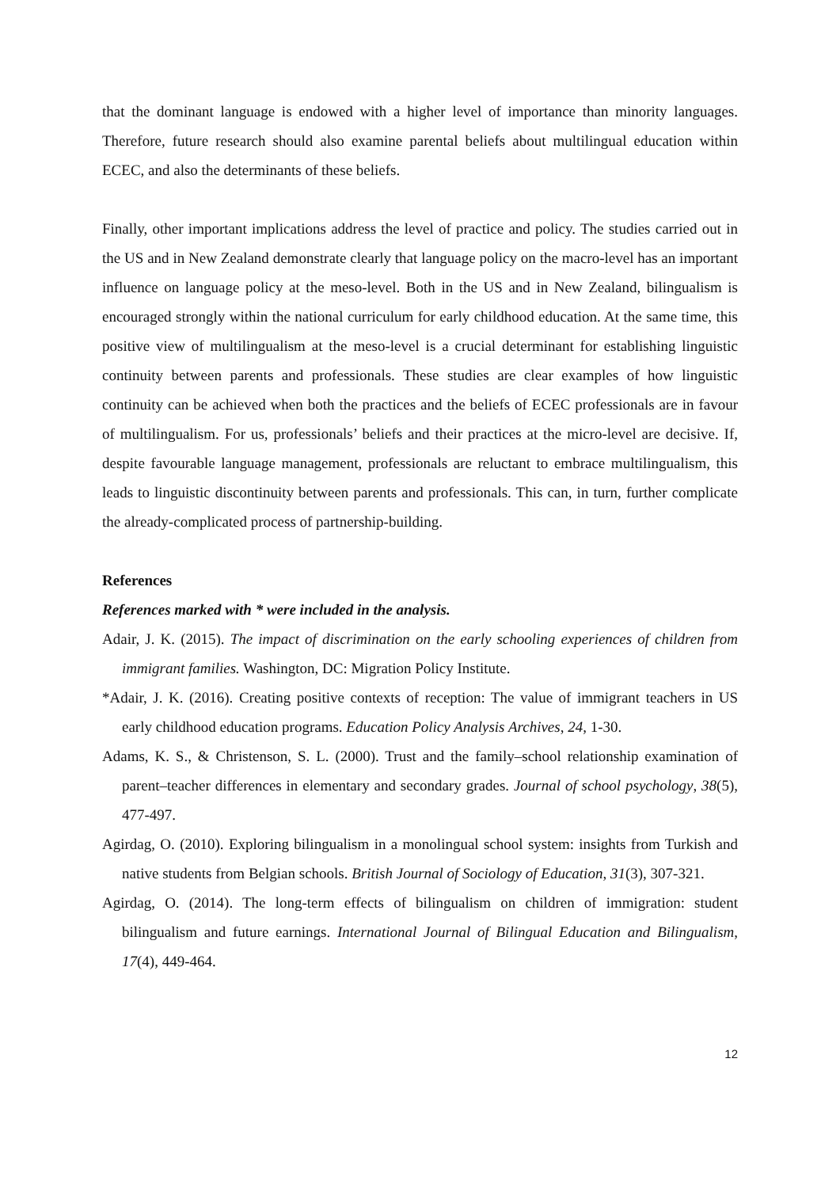that the dominant language is endowed with a higher level of importance than minority languages. Therefore, future research should also examine parental beliefs about multilingual education within ECEC, and also the determinants of these beliefs.
Finally, other important implications address the level of practice and policy. The studies carried out in the US and in New Zealand demonstrate clearly that language policy on the macro-level has an important influence on language policy at the meso-level. Both in the US and in New Zealand, bilingualism is encouraged strongly within the national curriculum for early childhood education. At the same time, this positive view of multilingualism at the meso-level is a crucial determinant for establishing linguistic continuity between parents and professionals. These studies are clear examples of how linguistic continuity can be achieved when both the practices and the beliefs of ECEC professionals are in favour of multilingualism. For us, professionals’ beliefs and their practices at the micro-level are decisive. If, despite favourable language management, professionals are reluctant to embrace multilingualism, this leads to linguistic discontinuity between parents and professionals. This can, in turn, further complicate the already-complicated process of partnership-building.
References
References marked with * were included in the analysis.
Adair, J. K. (2015). The impact of discrimination on the early schooling experiences of children from immigrant families. Washington, DC: Migration Policy Institute.
*Adair, J. K. (2016). Creating positive contexts of reception: The value of immigrant teachers in US early childhood education programs. Education Policy Analysis Archives, 24, 1-30.
Adams, K. S., & Christenson, S. L. (2000). Trust and the family–school relationship examination of parent–teacher differences in elementary and secondary grades. Journal of school psychology, 38(5), 477-497.
Agirdag, O. (2010). Exploring bilingualism in a monolingual school system: insights from Turkish and native students from Belgian schools. British Journal of Sociology of Education, 31(3), 307-321.
Agirdag, O. (2014). The long-term effects of bilingualism on children of immigration: student bilingualism and future earnings. International Journal of Bilingual Education and Bilingualism, 17(4), 449-464.
12